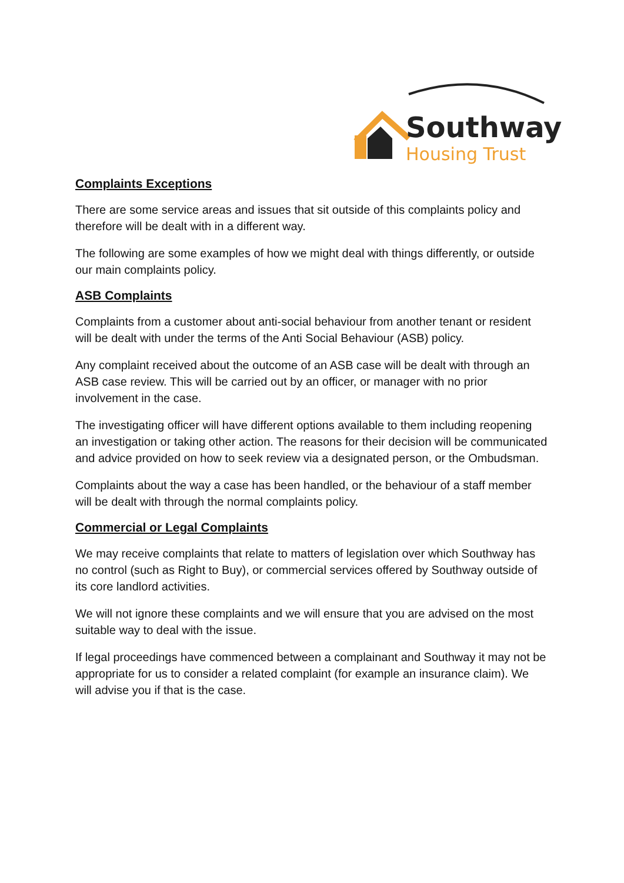Southway
Housing Trust
Complaints Exceptions
There are some service areas and issues that sit outside of this complaints policy and therefore will be dealt with in a different way.
The following are some examples of how we might deal with things differently, or outside our main complaints policy.
ASB Complaints
Complaints from a customer about anti-social behaviour from another tenant or resident will be dealt with under the terms of the Anti Social Behaviour (ASB) policy.
Any complaint received about the outcome of an ASB case will be dealt with through an ASB case review. This will be carried out by an officer, or manager with no prior involvement in the case.
The investigating officer will have different options available to them including reopening an investigation or taking other action. The reasons for their decision will be communicated and advice provided on how to seek review via a designated person, or the Ombudsman.
Complaints about the way a case has been handled, or the behaviour of a staff member will be dealt with through the normal complaints policy.
Commercial or Legal Complaints
We may receive complaints that relate to matters of legislation over which Southway has no control (such as Right to Buy), or commercial services offered by Southway outside of its core landlord activities.
We will not ignore these complaints and we will ensure that you are advised on the most suitable way to deal with the issue.
If legal proceedings have commenced between a complainant and Southway it may not be appropriate for us to consider a related complaint (for example an insurance claim). We will advise you if that is the case.